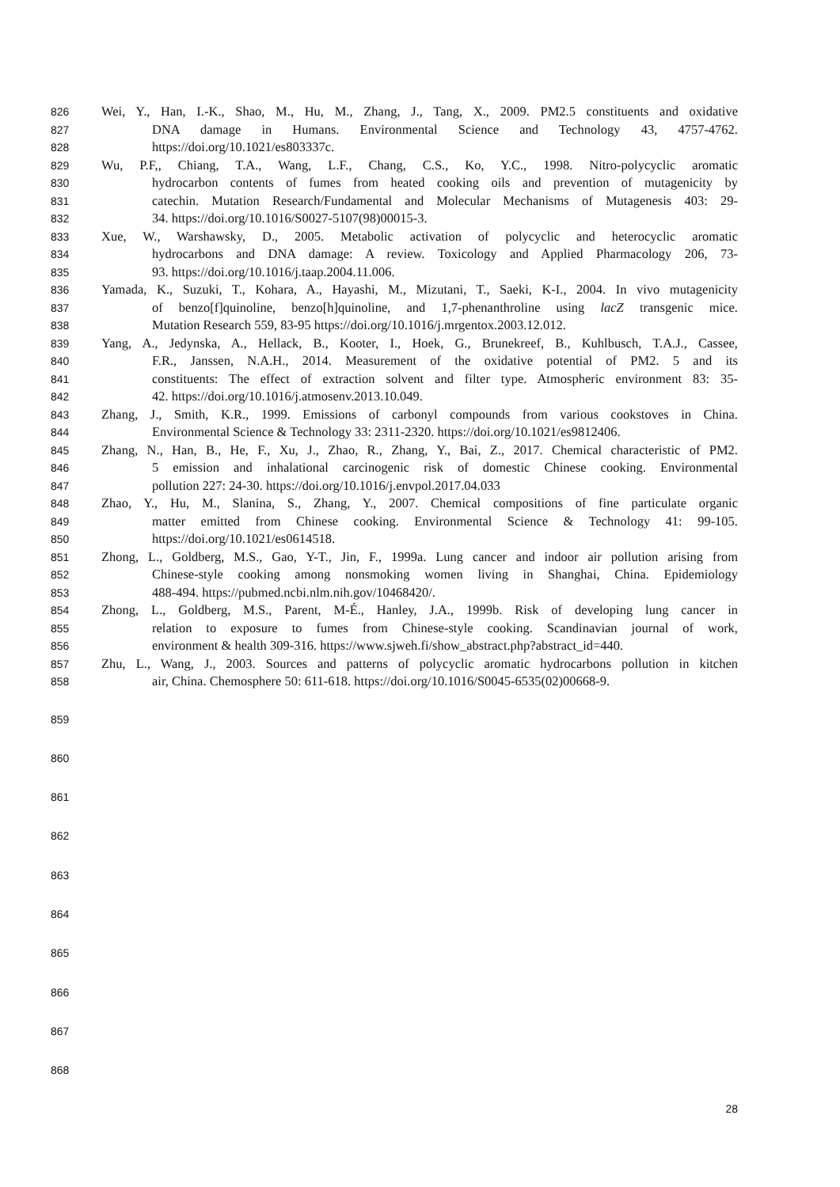826 Wei, Y., Han, I.-K., Shao, M., Hu, M., Zhang, J., Tang, X., 2009. PM2.5 constituents and oxidative
827 DNA damage in Humans. Environmental Science and Technology 43, 4757-4762.
828 https://doi.org/10.1021/es803337c.
829 Wu, P.F,, Chiang, T.A., Wang, L.F., Chang, C.S., Ko, Y.C., 1998. Nitro-polycyclic aromatic
830 hydrocarbon contents of fumes from heated cooking oils and prevention of mutagenicity by
831 catechin. Mutation Research/Fundamental and Molecular Mechanisms of Mutagenesis 403: 29-
832 34. https://doi.org/10.1016/S0027-5107(98)00015-3.
833 Xue, W., Warshawsky, D., 2005. Metabolic activation of polycyclic and heterocyclic aromatic
834 hydrocarbons and DNA damage: A review. Toxicology and Applied Pharmacology 206, 73-
835 93. https://doi.org/10.1016/j.taap.2004.11.006.
836 Yamada, K., Suzuki, T., Kohara, A., Hayashi, M., Mizutani, T., Saeki, K-I., 2004. In vivo mutagenicity
837 of benzo[f]quinoline, benzo[h]quinoline, and 1,7-phenanthroline using lacZ transgenic mice.
838 Mutation Research 559, 83-95 https://doi.org/10.1016/j.mrgentox.2003.12.012.
839 Yang, A., Jedynska, A., Hellack, B., Kooter, I., Hoek, G., Brunekreef, B., Kuhlbusch, T.A.J., Cassee,
840 F.R., Janssen, N.A.H., 2014. Measurement of the oxidative potential of PM2. 5 and its
841 constituents: The effect of extraction solvent and filter type. Atmospheric environment 83: 35-
842 42. https://doi.org/10.1016/j.atmosenv.2013.10.049.
843 Zhang, J., Smith, K.R., 1999. Emissions of carbonyl compounds from various cookstoves in China.
844 Environmental Science & Technology 33: 2311-2320. https://doi.org/10.1021/es9812406.
845 Zhang, N., Han, B., He, F., Xu, J., Zhao, R., Zhang, Y., Bai, Z., 2017. Chemical characteristic of PM2.
846 5 emission and inhalational carcinogenic risk of domestic Chinese cooking. Environmental
847 pollution 227: 24-30. https://doi.org/10.1016/j.envpol.2017.04.033
848 Zhao, Y., Hu, M., Slanina, S., Zhang, Y., 2007. Chemical compositions of fine particulate organic
849 matter emitted from Chinese cooking. Environmental Science & Technology 41: 99-105.
850 https://doi.org/10.1021/es0614518.
851 Zhong, L., Goldberg, M.S., Gao, Y-T., Jin, F., 1999a. Lung cancer and indoor air pollution arising from
852 Chinese-style cooking among nonsmoking women living in Shanghai, China. Epidemiology
853 488-494. https://pubmed.ncbi.nlm.nih.gov/10468420/.
854 Zhong, L., Goldberg, M.S., Parent, M-É., Hanley, J.A., 1999b. Risk of developing lung cancer in
855 relation to exposure to fumes from Chinese-style cooking. Scandinavian journal of work,
856 environment & health 309-316. https://www.sjweh.fi/show_abstract.php?abstract_id=440.
857 Zhu, L., Wang, J., 2003. Sources and patterns of polycyclic aromatic hydrocarbons pollution in kitchen
858 air, China. Chemosphere 50: 611-618. https://doi.org/10.1016/S0045-6535(02)00668-9.
859
860
861
862
863
864
865
866
867
868
28